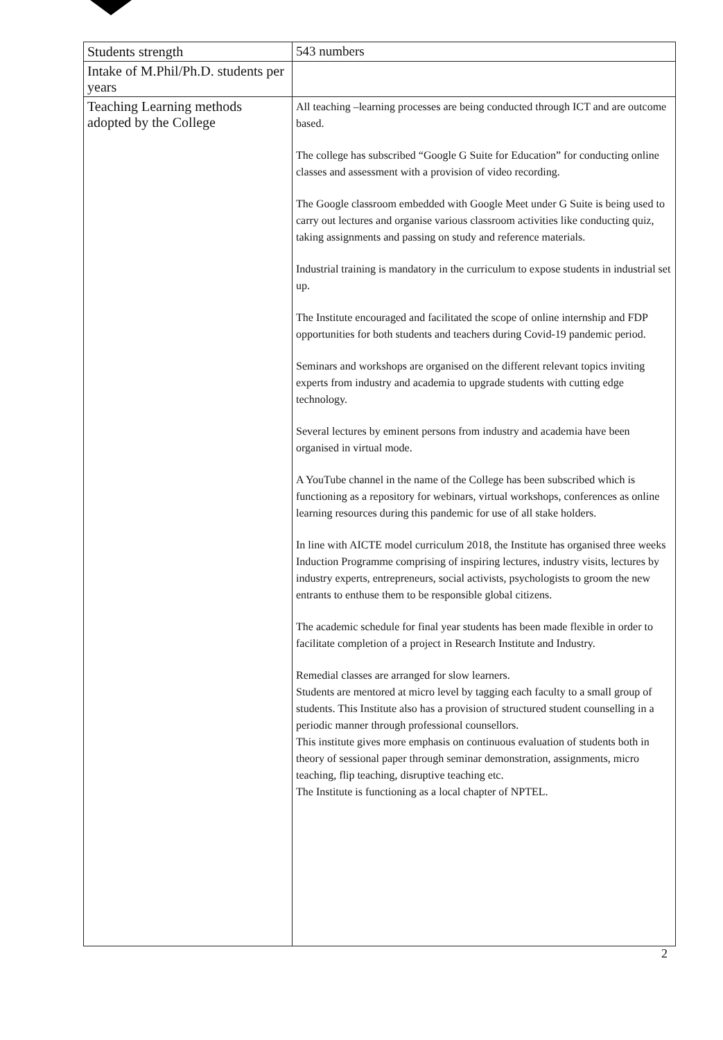| Students strength | 543 numbers |
| Intake of M.Phil/Ph.D. students per years | |
| Teaching Learning methods adopted by the College | All teaching –learning processes are being conducted through ICT and are outcome based. The college has subscribed “Google G Suite for Education” for conducting online classes and assessment with a provision of video recording. The Google classroom embedded with Google Meet under G Suite is being used to carry out lectures and organise various classroom activities like conducting quiz, taking assignments and passing on study and reference materials. Industrial training is mandatory in the curriculum to expose students in industrial set up. The Institute encouraged and facilitated the scope of online internship and FDP opportunities for both students and teachers during Covid-19 pandemic period. Seminars and workshops are organised on the different relevant topics inviting experts from industry and academia to upgrade students with cutting edge technology. Several lectures by eminent persons from industry and academia have been organised in virtual mode. A YouTube channel in the name of the College has been subscribed which is functioning as a repository for webinars, virtual workshops, conferences as online learning resources during this pandemic for use of all stake holders. In line with AICTE model curriculum 2018, the Institute has organised three weeks Induction Programme comprising of inspiring lectures, industry visits, lectures by industry experts, entrepreneurs, social activists, psychologists to groom the new entrants to enthuse them to be responsible global citizens. The academic schedule for final year students has been made flexible in order to facilitate completion of a project in Research Institute and Industry. Remedial classes are arranged for slow learners. Students are mentored at micro level by tagging each faculty to a small group of students. This Institute also has a provision of structured student counselling in a periodic manner through professional counsellors. This institute gives more emphasis on continuous evaluation of students both in theory of sessional paper through seminar demonstration, assignments, micro teaching, flip teaching, disruptive teaching etc. The Institute is functioning as a local chapter of NPTEL. |
2